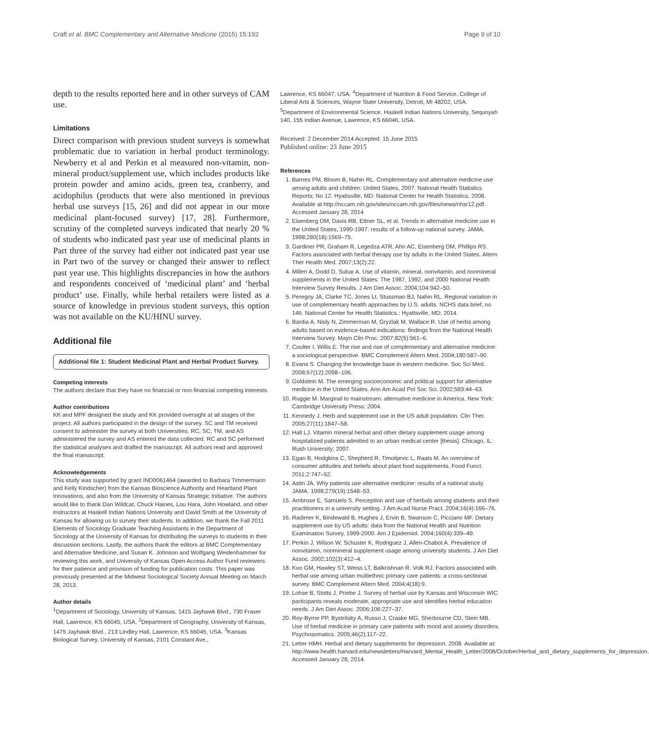Craft et al. BMC Complementary and Alternative Medicine (2015) 15:192 Page 9 of 10
depth to the results reported here and in other surveys of CAM use.
Limitations
Direct comparison with previous student surveys is somewhat problematic due to variation in herbal product terminology. Newberry et al and Perkin et al measured non-vitamin, non-mineral product/supplement use, which includes products like protein powder and amino acids, green tea, cranberry, and acidophilus (products that were also mentioned in previous herbal use surveys [15, 26] and did not appear in our more medicinal plant-focused survey) [17, 28]. Furthermore, scrutiny of the completed surveys indicated that nearly 20 % of students who indicated past year use of medicinal plants in Part three of the survey had either not indicated past year use in Part two of the survey or changed their answer to reflect past year use. This highlights discrepancies in how the authors and respondents conceived of ‘medicinal plant’ and ‘herbal product’ use. Finally, while herbal retailers were listed as a source of knowledge in previous student surveys, this option was not available on the KU/HINU survey.
Additional file
Additional file 1: Student Medicinal Plant and Herbal Product Survey.
Competing interests
The authors declare that they have no financial or non-financial competing interests.
Author contributions
KK and MPF designed the study and KK provided oversight at all stages of the project. All authors participated in the design of the survey. SC and TM received consent to administer the survey at both Universities. RC, SC, TM, and AS administered the survey and AS entered the data collected. RC and SC performed the statistical analyses and drafted the manuscript. All authors read and approved the final manuscript.
Acknowledgements
This study was supported by grant IND0061464 (awarded to Barbara Timmermann and Kelly Kindscher) from the Kansas Bioscience Authority and Heartland Plant Innovations, and also from the University of Kansas Strategic Initiative. The authors would like to thank Dan Wildcat, Chuck Haines, Lou Hara, John Howland, and other instructors at Haskell Indian Nations University and David Smith at the University of Kansas for allowing us to survey their students. In addition, we thank the Fall 2011 Elements of Sociology Graduate Teaching Assistants in the Department of Sociology at the University of Kansas for distributing the surveys to students in their discussion sections. Lastly, the authors thank the editors at BMC Complementary and Alternative Medicine, and Susan K. Johnson and Wolfgang Weidenhammer for reviewing this work, and University of Kansas Open Access Author Fund reviewers for their patience and provision of funding for publication costs. This paper was previously presented at the Midwest Sociological Society Annual Meeting on March 28, 2013.
Author details
<sup>1</sup> Department of Sociology, University of Kansas, 1415 Jayhawk Blvd., 730 Fraser Hall, Lawrence, KS 66045, USA. <sup>2</sup>Department of Geography, University of Kansas, 1475 Jayhawk Blvd., 213 Lindley Hall, Lawrence, KS 66045, USA. <sup>3</sup>Kansas Biological Survey, University of Kansas, 2101 Constant Ave.,
Lawrence, KS 66047, USA. <sup>4</sup>Department of Nutrition & Food Service, College of Liberal Arts & Sciences, Wayne State University, Detroit, MI 48202, USA. <sup>5</sup>Department of Environmental Science, Haskell Indian Nations University, Sequoyah 140, 155 Indian Avenue, Lawrence, KS 66046, USA.
Received: 2 December 2014 Accepted: 15 June 2015
Published online: 23 June 2015
References
1. Barnes PM, Bloom B, Nahin RL. Complementary and alternative medicine use among adults and children: United States, 2007. National Health Statistics Reports; No 12. Hyattsville, MD: National Center for Health Statistics; 2008. Available at http://nccam.nih.gov/sites/nccam.nih.gov/files/news/nhsr12.pdf. Accessed January 28, 2014
2. Eisenberg DM, Davis RB, Ettner SL, et al. Trends in alternative medicine use in the United States, 1990-1997: results of a follow-up national survey. JAMA. 1998;280(18):1569–75.
3. Gardiner PR, Graham R, Legedza ATR, Ahn AC, Eisenberg DM, Phillips RS. Factors associated with herbal therapy use by adults in the United States. Altern Ther Health Med. 2007;13(2):22.
4. Millen A, Dodd D, Subar A. Use of vitamin, mineral, nonvitamin, and nonmineral supplements in the United States: The 1987, 1992, and 2000 National Health Interview Survey Results. J Am Diet Assoc. 2004;104:942–50.
5. Peregoy JA, Clarke TC, Jones LI, Stussman BJ, Nahin RL. Regional variation in use of complementary health approaches by U.S. adults. NCHS data brief, no 146. National Center for Health Statistics.: Hyattsville, MD; 2014.
6. Bardia A, Nisly N, Zimmerman M, Gryzlak M, Wallace R. Use of herbs among adults based on evidence-based indications: findings from the National Health Interview Survey. Mayo Clin Proc. 2007;82(5):561–6.
7. Coulter I, Willis E. The rise and rise of complementary and alternative medicine: a sociological perspective. BMC Complement Altern Med. 2004;180:587–90.
8. Evans S. Changing the knowledge base in western medicine. Soc Sci Med. 2008;67(12):2098–106.
9. Goldstein M. The emerging socioeconomic and political support for alternative medicine in the United States. Ann Am Acad Pol Soc Sci. 2002;583:44–63.
10. Ruggie M. Marginal to mainstream: alternative medicine in America. New York: Cambridge University Press; 2004.
11. Kennedy J. Herb and supplement use in the US adult population. Clin Ther. 2005;27(11):1847–58.
12. Hall LJ. Vitamin mineral herbal and other dietary supplement usage among hospitalized patients admitted to an urban medical center [thesis]. Chicago, IL: Rush University; 2007.
13. Egan B, Hodgkins C, Shepherd R, Timotijevic L, Raats M. An overview of consumer attitudes and beliefs about plant food supplements. Food Funct. 2011;2:747–52.
14. Astin JA. Why patients use alternative medicine: results of a national study. JAMA. 1998;279(19):1548–53.
15. Ambrose E, Samuels S. Perception and use of herbals among students and their practitioners in a university setting. J Am Acad Nurse Pract. 2004;16(4):166–76.
16. Radimer K, Bindewald B, Hughes J, Ervin B, Swanson C, Picciano MF. Dietary supplement use by US adults: data from the National Health and Nutrition Examination Survey, 1999-2000. Am J Epidemiol. 2004;160(4):339–49.
17. Perkin J, Wilson W, Schuster K, Rodriguez J, Allen-Chabot A. Prevalence of nonvitamin, nonmineral supplement usage among university students. J Am Diet Assoc. 2002;102(3):412–4.
18. Kuo GM, Hawley ST, Weiss LT, Balkrishnan R, Volk RJ. Factors associated with herbal use among urban multiethnic primary care patients: a cross-sectional survey. BMC Complement Altern Med. 2004;4(18):9.
19. Lohse B, Stotts J, Priebe J. Survey of herbal use by Kansas and Wisconsin WIC participants reveals moderate, appropriate use and identifies herbal education needs. J Am Diet Assoc. 2006;106:227–37.
20. Roy-Byrne PP, Bystritsky A, Russo J, Craske MG, Sherbourne CD, Stein MB. Use of herbal medicine in primary care patients with mood and anxiety disorders. Psychosomatics. 2005;46(2):117–22.
21. Letter HMH. Herbal and dietary supplements for depression. 2008. Available at: http://www.health.harvard.edu/newsletters/Harvard_Mental_Health_Letter/2008/October/Herbal_and_dietary_supplements_for_depression. Accessed January 28, 2014.